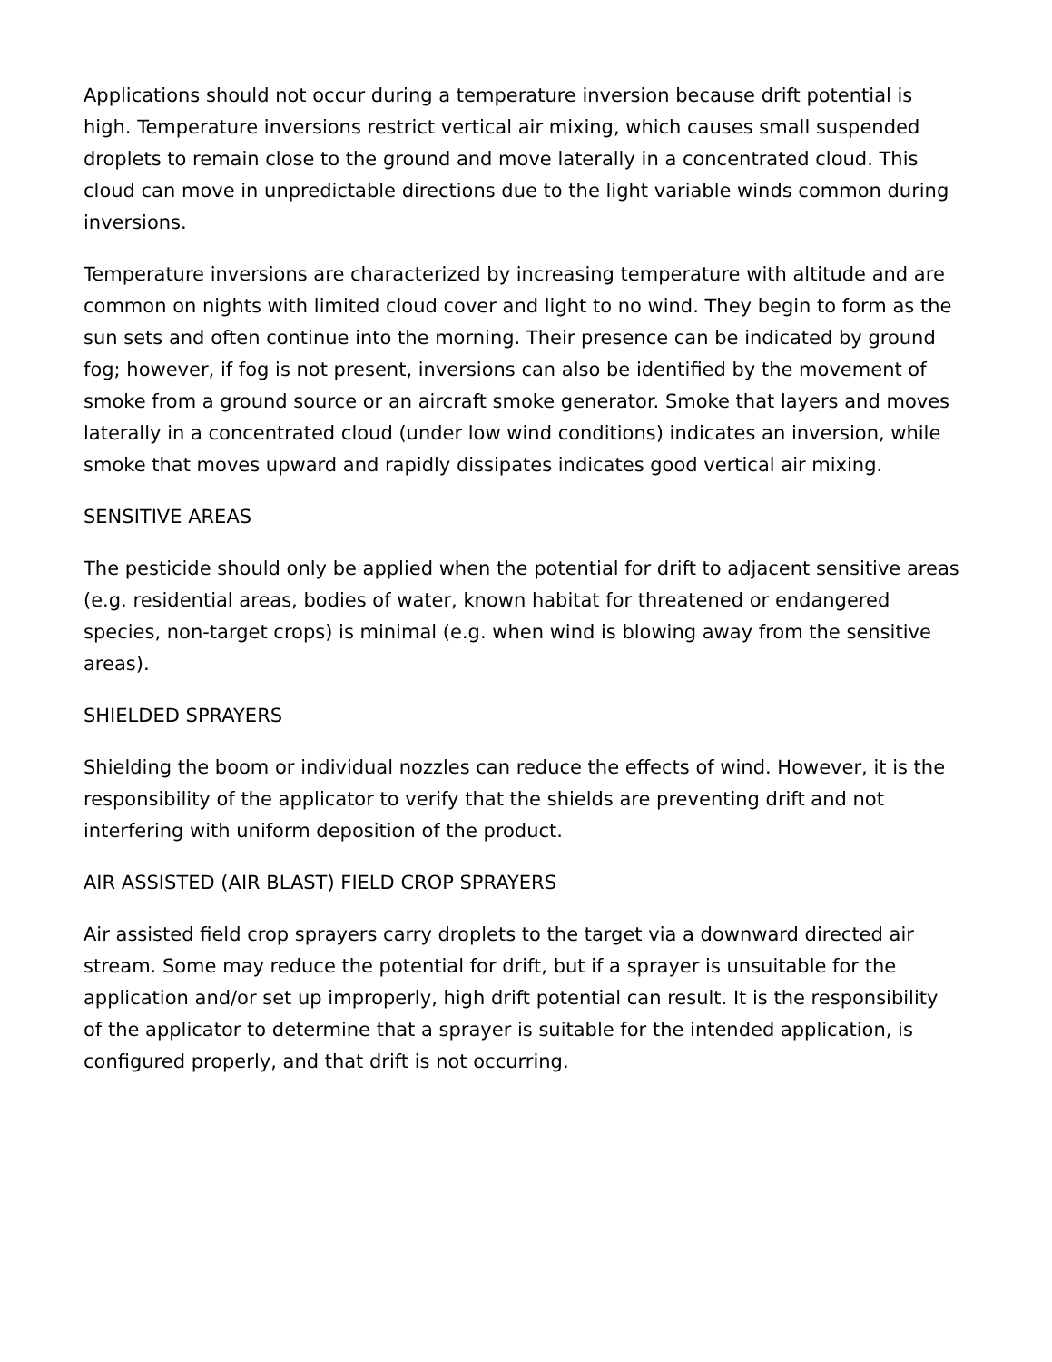Applications should not occur during a temperature inversion because drift potential is high. Temperature inversions restrict vertical air mixing, which causes small suspended droplets to remain close to the ground and move laterally in a concentrated cloud. This cloud can move in unpredictable directions due to the light variable winds common during inversions.
Temperature inversions are characterized by increasing temperature with altitude and are common on nights with limited cloud cover and light to no wind. They begin to form as the sun sets and often continue into the morning. Their presence can be indicated by ground fog; however, if fog is not present, inversions can also be identified by the movement of smoke from a ground source or an aircraft smoke generator. Smoke that layers and moves laterally in a concentrated cloud (under low wind conditions) indicates an inversion, while smoke that moves upward and rapidly dissipates indicates good vertical air mixing.
SENSITIVE AREAS
The pesticide should only be applied when the potential for drift to adjacent sensitive areas (e.g. residential areas, bodies of water, known habitat for threatened or endangered species, non-target crops) is minimal (e.g. when wind is blowing away from the sensitive areas).
SHIELDED SPRAYERS
Shielding the boom or individual nozzles can reduce the effects of wind. However, it is the responsibility of the applicator to verify that the shields are preventing drift and not interfering with uniform deposition of the product.
AIR ASSISTED (AIR BLAST) FIELD CROP SPRAYERS
Air assisted field crop sprayers carry droplets to the target via a downward directed air stream. Some may reduce the potential for drift, but if a sprayer is unsuitable for the application and/or set up improperly, high drift potential can result. It is the responsibility of the applicator to determine that a sprayer is suitable for the intended application, is configured properly, and that drift is not occurring.